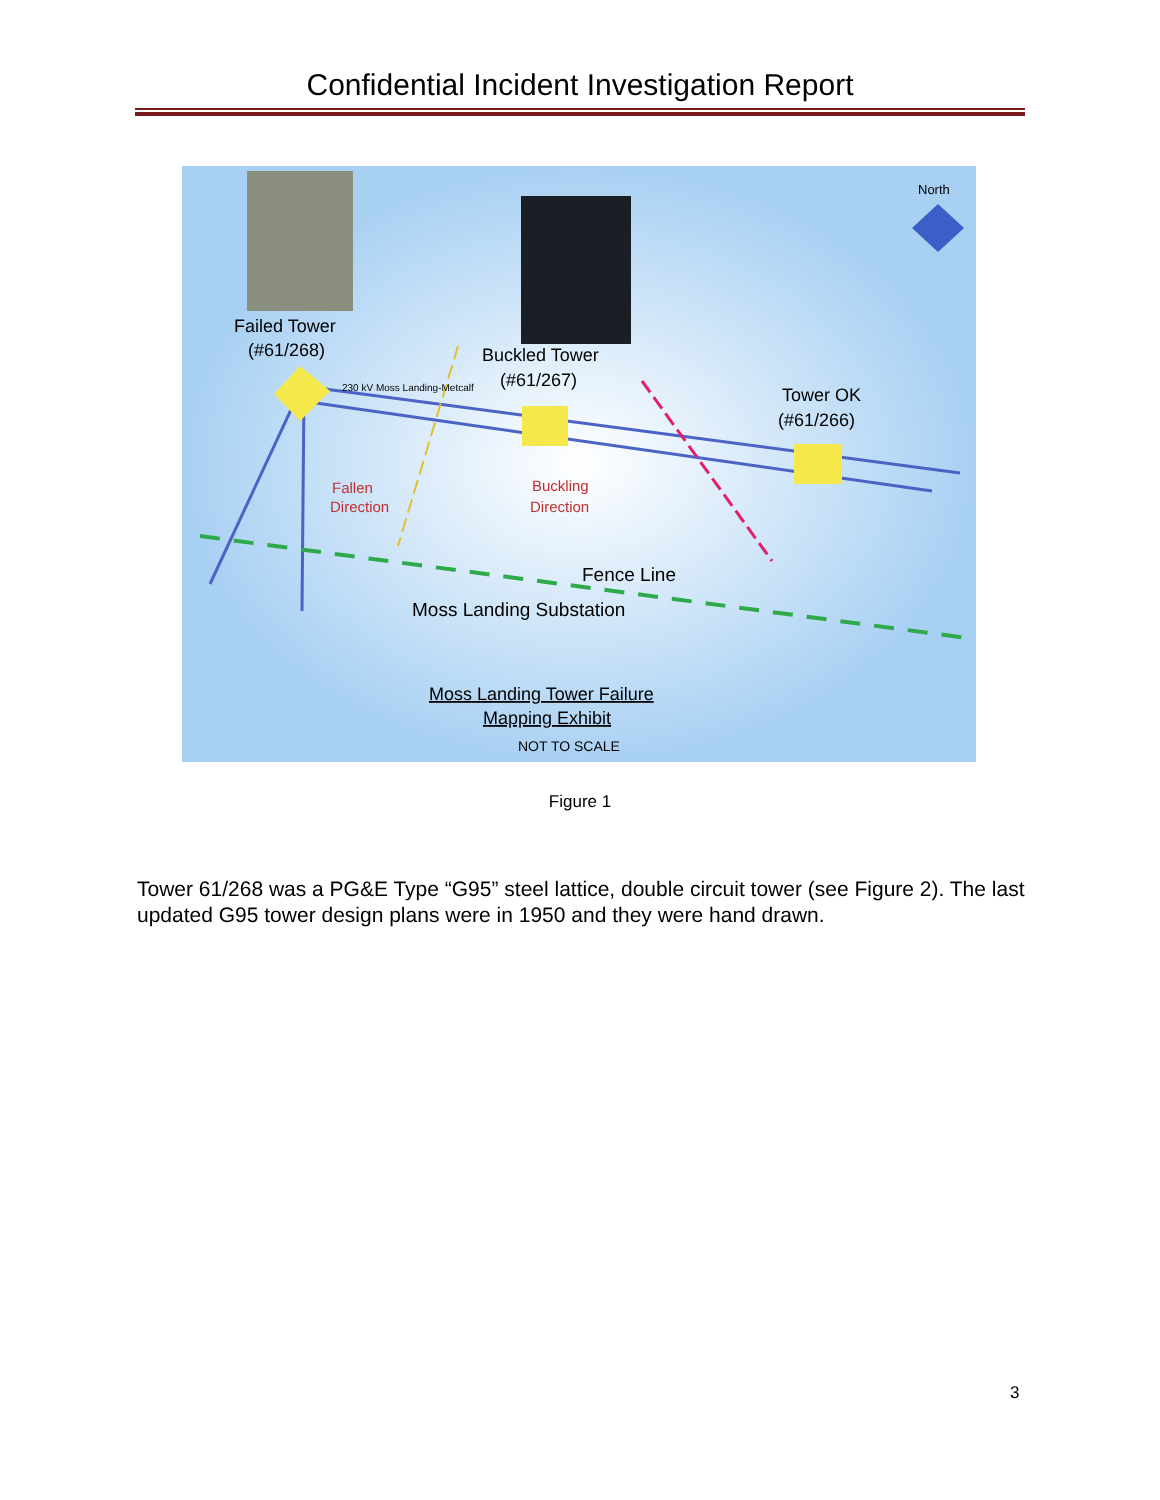Confidential Incident Investigation Report
Failed Tower
(#61/268)
Buckled Tower
(#61/267)
Tower OK
(#61/266)
North
Fallen
Direction
Buckling
Direction
230 kV Moss Landing-Metcalf
Fence Line
Moss Landing Substation
Moss Landing Tower Failure
Mapping Exhibit
NOT TO SCALE
Figure 1
Tower 61/268 was a PG&E Type “G95” steel lattice, double circuit tower (see Figure 2). The last updated G95 tower design plans were in 1950 and they were hand drawn.
3